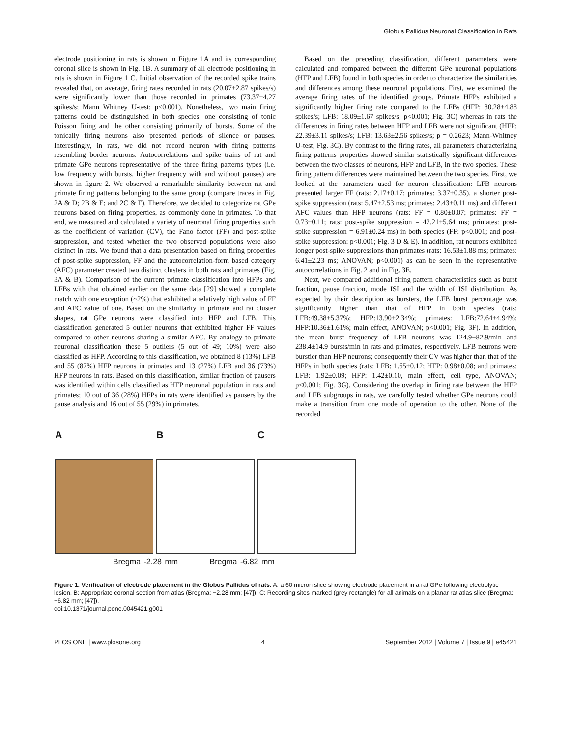Globus Pallidus Neuronal Classification in Rats
electrode positioning in rats is shown in Figure 1A and its corresponding coronal slice is shown in Fig. 1B. A summary of all electrode positioning in rats is shown in Figure 1 C. Initial observation of the recorded spike trains revealed that, on average, firing rates recorded in rats (20.07±2.87 spikes/s) were significantly lower than those recorded in primates (73.37±4.27 spikes/s; Mann Whitney U-test; p<0.001). Nonetheless, two main firing patterns could be distinguished in both species: one consisting of tonic Poisson firing and the other consisting primarily of bursts. Some of the tonically firing neurons also presented periods of silence or pauses. Interestingly, in rats, we did not record neuron with firing patterns resembling border neurons. Autocorrelations and spike trains of rat and primate GPe neurons representative of the three firing patterns types (i.e. low frequency with bursts, higher frequency with and without pauses) are shown in figure 2. We observed a remarkable similarity between rat and primate firing patterns belonging to the same group (compare traces in Fig. 2A & D; 2B & E; and 2C & F). Therefore, we decided to categorize rat GPe neurons based on firing properties, as commonly done in primates. To that end, we measured and calculated a variety of neuronal firing properties such as the coefficient of variation (CV), the Fano factor (FF) and post-spike suppression, and tested whether the two observed populations were also distinct in rats. We found that a data presentation based on firing properties of post-spike suppression, FF and the autocorrelation-form based category (AFC) parameter created two distinct clusters in both rats and primates (Fig. 3A & B). Comparison of the current primate classification into HFPs and LFBs with that obtained earlier on the same data [29] showed a complete match with one exception (~2%) that exhibited a relatively high value of FF and AFC value of one. Based on the similarity in primate and rat cluster shapes, rat GPe neurons were classified into HFP and LFB. This classification generated 5 outlier neurons that exhibited higher FF values compared to other neurons sharing a similar AFC. By analogy to primate neuronal classification these 5 outliers (5 out of 49; 10%) were also classified as HFP. According to this classification, we obtained 8 (13%) LFB and 55 (87%) HFP neurons in primates and 13 (27%) LFB and 36 (73%) HFP neurons in rats. Based on this classification, similar fraction of pausers was identified within cells classified as HFP neuronal population in rats and primates; 10 out of 36 (28%) HFPs in rats were identified as pausers by the pause analysis and 16 out of 55 (29%) in primates.
Based on the preceding classification, different parameters were calculated and compared between the different GPe neuronal populations (HFP and LFB) found in both species in order to characterize the similarities and differences among these neuronal populations. First, we examined the average firing rates of the identified groups. Primate HFPs exhibited a significantly higher firing rate compared to the LFBs (HFP: 80.28±4.88 spikes/s; LFB: 18.09±1.67 spikes/s; p<0.001; Fig. 3C) whereas in rats the differences in firing rates between HFP and LFB were not significant (HFP: 22.39±3.11 spikes/s; LFB: 13.63±2.56 spikes/s; p = 0.2623; Mann-Whitney U-test; Fig. 3C). By contrast to the firing rates, all parameters characterizing firing patterns properties showed similar statistically significant differences between the two classes of neurons, HFP and LFB, in the two species. These firing pattern differences were maintained between the two species. First, we looked at the parameters used for neuron classification: LFB neurons presented larger FF (rats: 2.17±0.17; primates: 3.37±0.35), a shorter post-spike suppression (rats: 5.47±2.53 ms; primates: 2.43±0.11 ms) and different AFC values than HFP neurons (rats: FF = 0.80±0.07; primates: FF = 0.73±0.11; rats: post-spike suppression = 42.21±5.64 ms; primates: post-spike suppression = 6.91±0.24 ms) in both species (FF: p<0.001; and post-spike suppression: p<0.001; Fig. 3 D & E). In addition, rat neurons exhibited longer post-spike suppressions than primates (rats: 16.53±1.88 ms; primates: 6.41±2.23 ms; ANOVAN; p<0.001) as can be seen in the representative autocorrelations in Fig. 2 and in Fig. 3E.
Next, we compared additional firing pattern characteristics such as burst fraction, pause fraction, mode ISI and the width of ISI distribution. As expected by their description as bursters, the LFB burst percentage was significantly higher than that of HFP in both species (rats: LFB:49.38±5.37%; HFP:13.90±2.34%; primates: LFB:72.64±4.94%; HFP:10.36±1.61%; main effect, ANOVAN; p<0.001; Fig. 3F). In addition, the mean burst frequency of LFB neurons was 124.9±82.9/min and 238.4±14.9 bursts/min in rats and primates, respectively. LFB neurons were burstier than HFP neurons; consequently their CV was higher than that of the HFPs in both species (rats: LFB: 1.65±0.12; HFP: 0.98±0.08; and primates: LFB: 1.92±0.09; HFP: 1.42±0.10, main effect, cell type, ANOVAN; p<0.001; Fig. 3G). Considering the overlap in firing rate between the HFP and LFB subgroups in rats, we carefully tested whether GPe neurons could make a transition from one mode of operation to the other. None of the recorded
A B C
Bregma -2.28 mm Bregma -6.82 mm
Figure 1. Verification of electrode placement in the Globus Pallidus of rats. A: a 60 micron slice showing electrode placement in a rat GPe following electrolytic lesion. B: Appropriate coronal section from atlas (Bregma: −2.28 mm; [47]). C: Recording sites marked (grey rectangle) for all animals on a planar rat atlas slice (Bregma: −6.82 mm; [47]).
doi:10.1371/journal.pone.0045421.g001
PLOS ONE | www.plosone.org 4 September 2012 | Volume 7 | Issue 9 | e45421